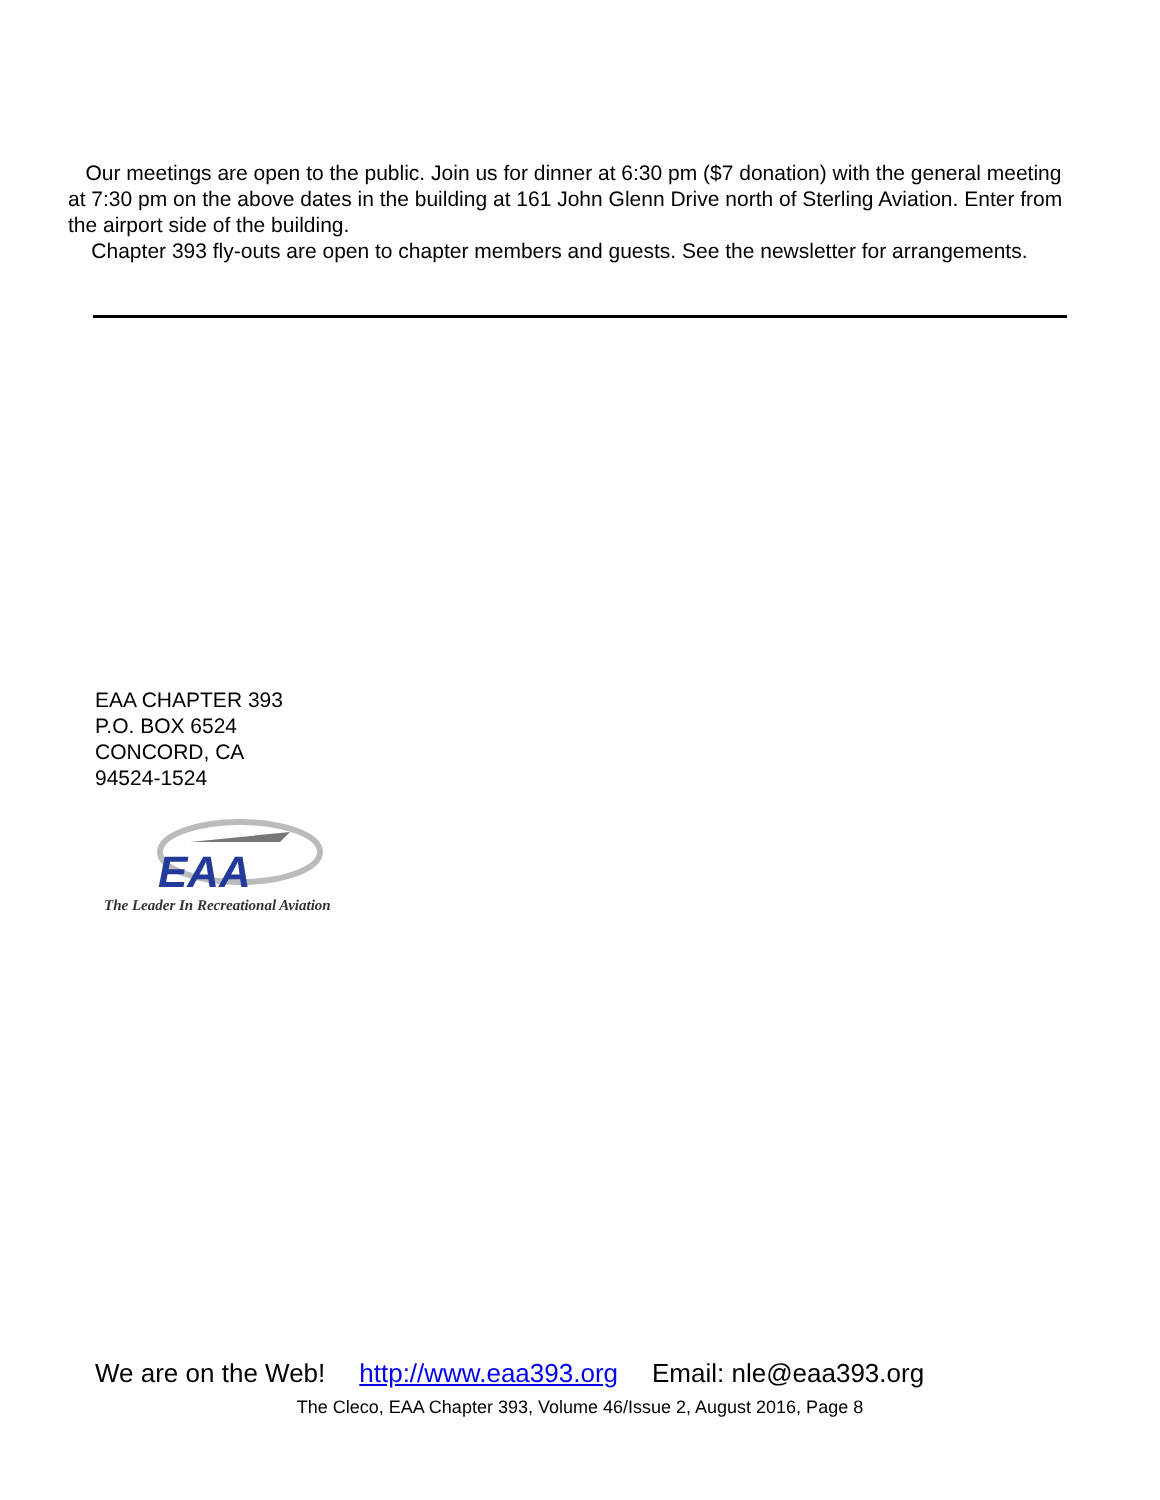Our meetings are open to the public. Join us for dinner at 6:30 pm ($7 donation) with the general meeting at 7:30 pm on the above dates in the building at 161 John Glenn Drive north of Sterling Aviation. Enter from the airport side of the building.
Chapter 393 fly-outs are open to chapter members and guests. See the newsletter for arrangements.
EAA CHAPTER 393
P.O. BOX 6524
CONCORD, CA
94524-1524
EAA
The Leader In Recreational Aviation
We are on the Web! http://www.eaa393.org Email: nle@eaa393.org
The Cleco, EAA Chapter 393, Volume 46/Issue 2, August 2016, Page 8